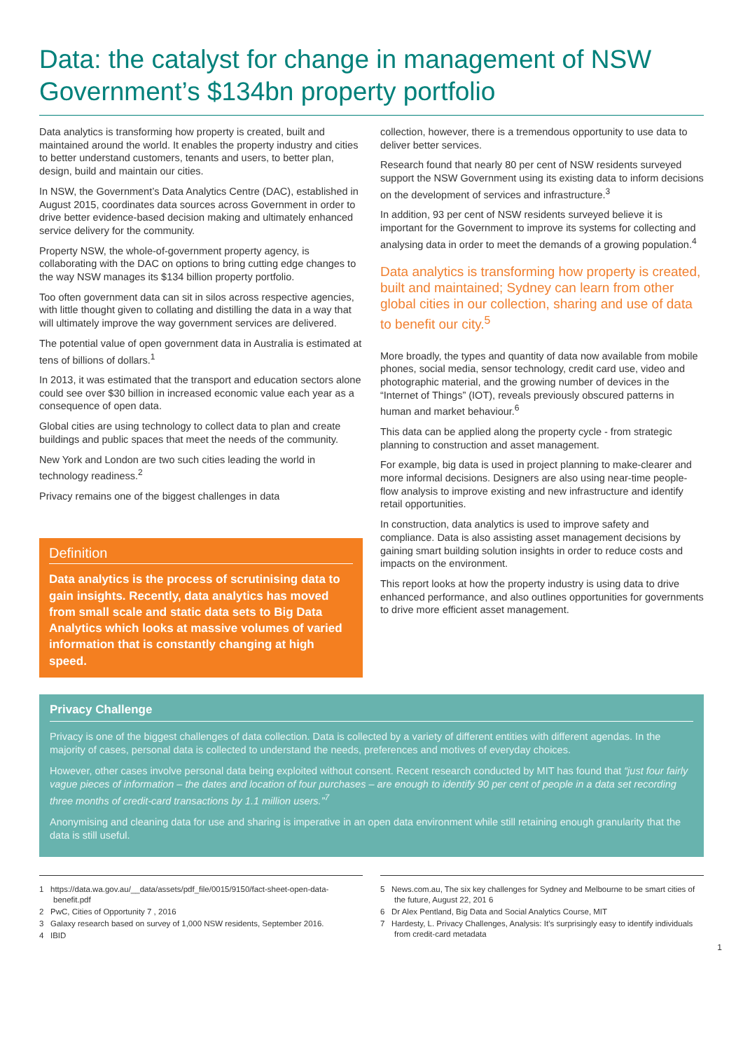Data: the catalyst for change in management of NSW Government’s $134bn property portfolio
Data analytics is transforming how property is created, built and maintained around the world. It enables the property industry and cities to better understand customers, tenants and users, to better plan, design, build and maintain our cities.
In NSW, the Government’s Data Analytics Centre (DAC), established in August 2015, coordinates data sources across Government in order to drive better evidence-based decision making and ultimately enhanced service delivery for the community.
Property NSW, the whole-of-government property agency, is collaborating with the DAC on options to bring cutting edge changes to the way NSW manages its $134 billion property portfolio.
Too often government data can sit in silos across respective agencies, with little thought given to collating and distilling the data in a way that will ultimately improve the way government services are delivered.
The potential value of open government data in Australia is estimated at tens of billions of dollars.<sup>1</sup>
In 2013, it was estimated that the transport and education sectors alone could see over $30 billion in increased economic value each year as a consequence of open data.
Global cities are using technology to collect data to plan and create buildings and public spaces that meet the needs of the community.
New York and London are two such cities leading the world in technology readiness.<sup>2</sup>
Privacy remains one of the biggest challenges in data
Definition
Data analytics is the process of scrutinising data to gain insights. Recently, data analytics has moved from small scale and static data sets to Big Data Analytics which looks at massive volumes of varied information that is constantly changing at high speed.
collection, however, there is a tremendous opportunity to use data to deliver better services.
Research found that nearly 80 per cent of NSW residents surveyed support the NSW Government using its existing data to inform decisions on the development of services and infrastructure.<sup>3</sup>
In addition, 93 per cent of NSW residents surveyed believe it is important for the Government to improve its systems for collecting and analysing data in order to meet the demands of a growing population.<sup>4</sup>
Data analytics is transforming how property is created, built and maintained; Sydney can learn from other global cities in our collection, sharing and use of data to benefit our city.<sup>5</sup>
More broadly, the types and quantity of data now available from mobile phones, social media, sensor technology, credit card use, video and photographic material, and the growing number of devices in the “Internet of Things” (IOT), reveals previously obscured patterns in human and market behaviour.<sup>6</sup>
This data can be applied along the property cycle - from strategic planning to construction and asset management.
For example, big data is used in project planning to make-clearer and more informal decisions. Designers are also using near-time people-flow analysis to improve existing and new infrastructure and identify retail opportunities.
In construction, data analytics is used to improve safety and compliance. Data is also assisting asset management decisions by gaining smart building solution insights in order to reduce costs and impacts on the environment.
This report looks at how the property industry is using data to drive enhanced performance, and also outlines opportunities for governments to drive more efficient asset management.
Privacy Challenge
Privacy is one of the biggest challenges of data collection. Data is collected by a variety of different entities with different agendas. In the majority of cases, personal data is collected to understand the needs, preferences and motives of everyday choices.
However, other cases involve personal data being exploited without consent. Recent research conducted by MIT has found that “just four fairly vague pieces of information – the dates and location of four purchases – are enough to identify 90 per cent of people in a data set recording three months of credit-card transactions by 1.1 million users.”<sup>7</sup>
Anonymising and cleaning data for use and sharing is imperative in an open data environment while still retaining enough granularity that the data is still useful.
1 https://data.wa.gov.au/__data/assets/pdf_file/0015/9150/fact-sheet-open-data-benefit.pdf
2 PwC, Cities of Opportunity 7 , 2016
3 Galaxy research based on survey of 1,000 NSW residents, September 2016.
4 IBID
5 News.com.au, The six key challenges for Sydney and Melbourne to be smart cities of the future, August 22, 201 6
6 Dr Alex Pentland, Big Data and Social Analytics Course, MIT
7 Hardesty, L. Privacy Challenges, Analysis: It’s surprisingly easy to identify individuals from credit-card metadata
1